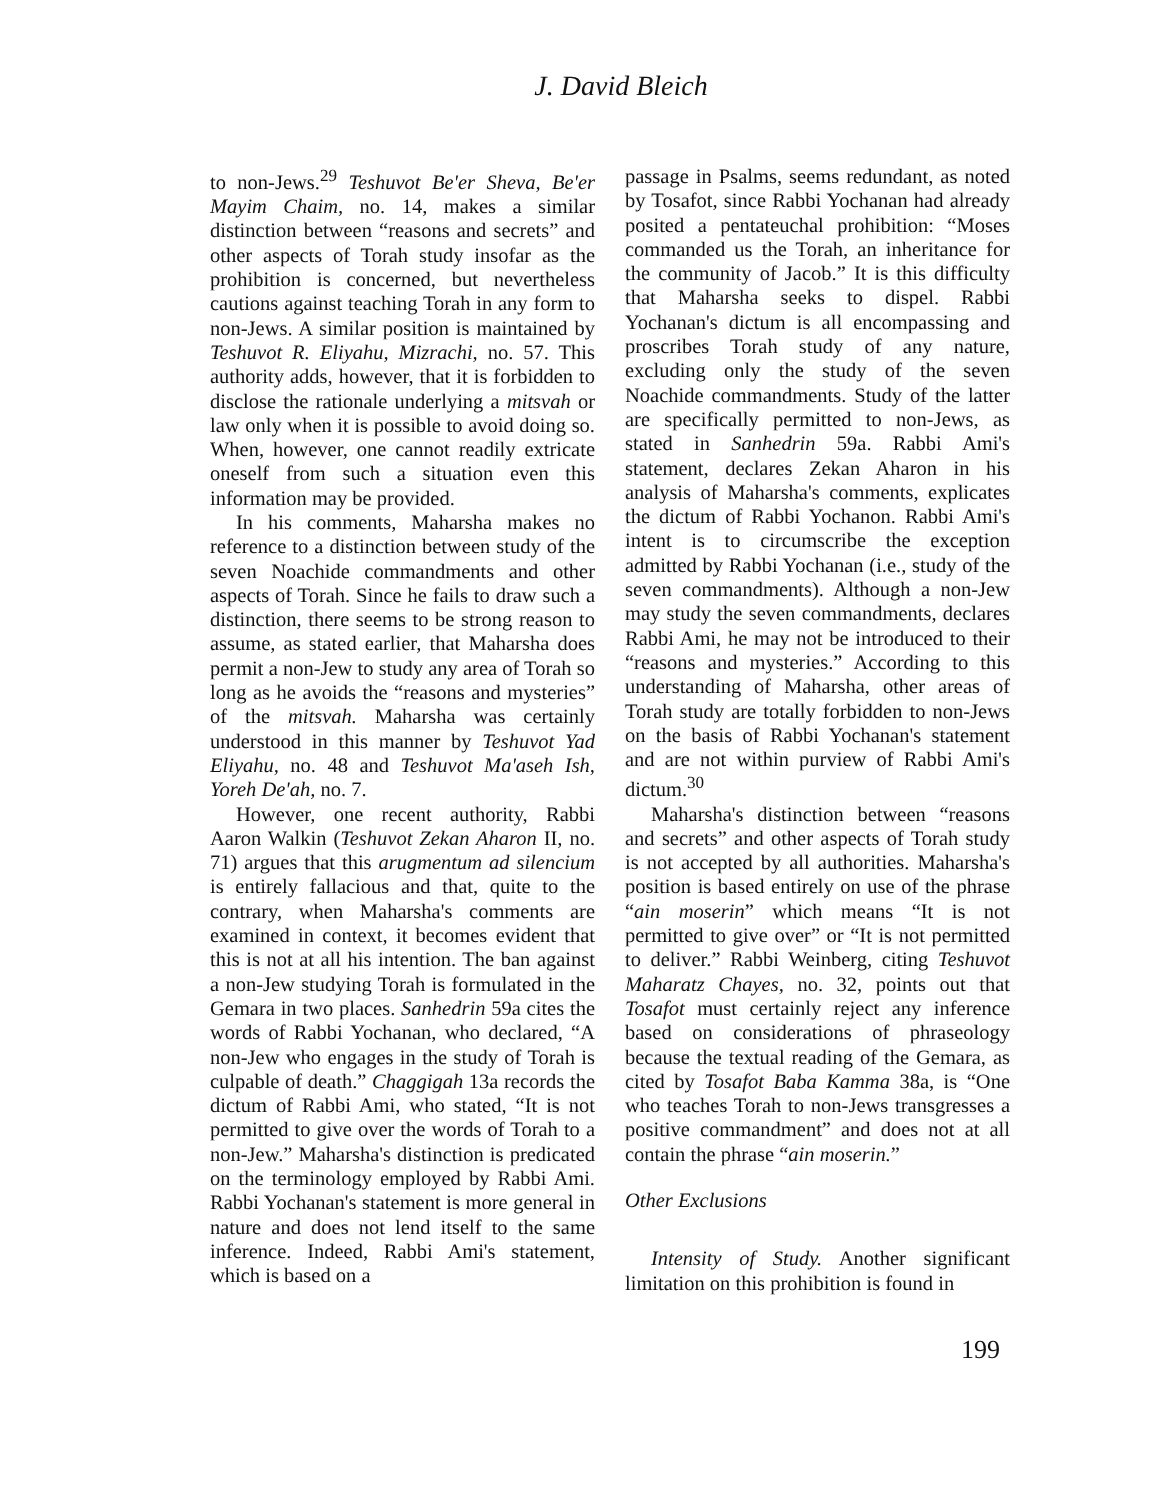J. David Bleich
to non-Jews.<sup>29</sup> Teshuvot Be'er Sheva, Be'er Mayim Chaim, no. 14, makes a similar distinction between “reasons and secrets” and other aspects of Torah study insofar as the prohibition is concerned, but nevertheless cautions against teaching Torah in any form to non-Jews. A similar position is maintained by Teshuvot R. Eliyahu, Mizrachi, no. 57. This authority adds, however, that it is forbidden to disclose the rationale underlying a mitsvah or law only when it is possible to avoid doing so. When, however, one cannot readily extricate oneself from such a situation even this information may be provided.
In his comments, Maharsha makes no reference to a distinction between study of the seven Noachide commandments and other aspects of Torah. Since he fails to draw such a distinction, there seems to be strong reason to assume, as stated earlier, that Maharsha does permit a non-Jew to study any area of Torah so long as he avoids the “reasons and mysteries” of the mitsvah. Maharsha was certainly understood in this manner by Teshuvot Yad Eliyahu, no. 48 and Teshuvot Ma'aseh Ish, Yoreh De'ah, no. 7.
However, one recent authority, Rabbi Aaron Walkin (Teshuvot Zekan Aharon II, no. 71) argues that this arugmentum ad silencium is entirely fallacious and that, quite to the contrary, when Maharsha's comments are examined in context, it becomes evident that this is not at all his intention. The ban against a non-Jew studying Torah is formulated in the Gemara in two places. Sanhedrin 59a cites the words of Rabbi Yochanan, who declared, “A non-Jew who engages in the study of Torah is culpable of death.” Chaggigah 13a records the dictum of Rabbi Ami, who stated, “It is not permitted to give over the words of Torah to a non-Jew.” Maharsha's distinction is predicated on the terminology employed by Rabbi Ami. Rabbi Yochanan's statement is more general in nature and does not lend itself to the same inference. Indeed, Rabbi Ami's statement, which is based on a
passage in Psalms, seems redundant, as noted by Tosafot, since Rabbi Yochanan had already posited a pentateuchal prohibition: “Moses commanded us the Torah, an inheritance for the community of Jacob.” It is this difficulty that Maharsha seeks to dispel. Rabbi Yochanan's dictum is all encompassing and proscribes Torah study of any nature, excluding only the study of the seven Noachide commandments. Study of the latter are specifically permitted to non-Jews, as stated in Sanhedrin 59a. Rabbi Ami's statement, declares Zekan Aharon in his analysis of Maharsha's comments, explicates the dictum of Rabbi Yochanon. Rabbi Ami's intent is to circumscribe the exception admitted by Rabbi Yochanan (i.e., study of the seven commandments). Although a non-Jew may study the seven commandments, declares Rabbi Ami, he may not be introduced to their “reasons and mysteries.” According to this understanding of Maharsha, other areas of Torah study are totally forbidden to non-Jews on the basis of Rabbi Yochanan's statement and are not within purview of Rabbi Ami's dictum.<sup>30</sup>
Maharsha's distinction between “reasons and secrets” and other aspects of Torah study is not accepted by all authorities. Maharsha's position is based entirely on use of the phrase “ain moserin” which means “It is not permitted to give over” or “It is not permitted to deliver.” Rabbi Weinberg, citing Teshuvot Maharatz Chayes, no. 32, points out that Tosafot must certainly reject any inference based on considerations of phraseology because the textual reading of the Gemara, as cited by Tosafot Baba Kamma 38a, is “One who teaches Torah to non-Jews transgresses a positive commandment” and does not at all contain the phrase “ain moserin.”
Other Exclusions
Intensity of Study. Another significant limitation on this prohibition is found in
199